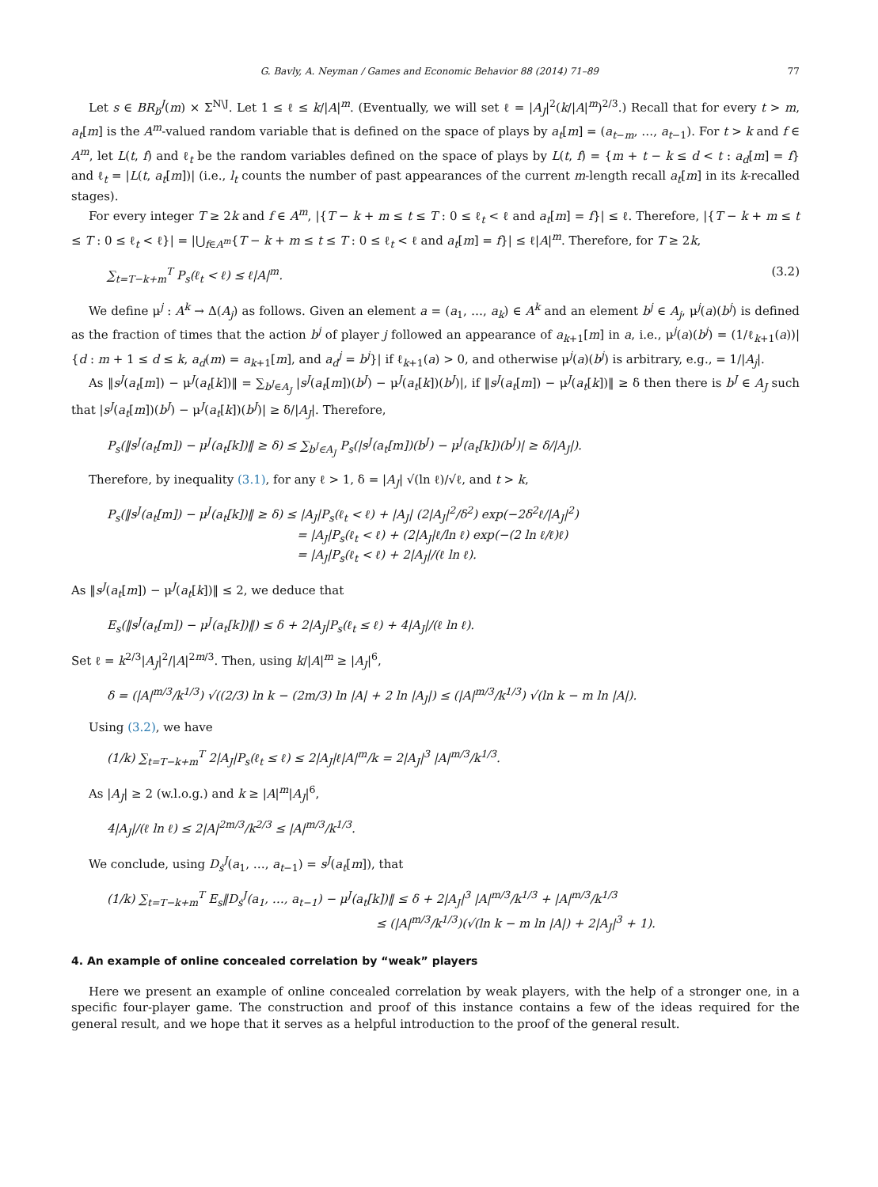G. Bavly, A. Neyman / Games and Economic Behavior 88 (2014) 71–89 77
Let s ∈ BR<sub>b</sub><sup>J</sup>(m) × Σ<sup>N\J</sup>. Let 1 ≤ ℓ ≤ k/|A|<sup>m</sup>. (Eventually, we will set ℓ = |A<sub>J</sub>|<sup>2</sup>(k/|A|<sup>m</sup>)<sup>2/3</sup>.) Recall that for every t > m, a<sub>t</sub>[m] is the A<sup>m</sup>-valued random variable that is defined on the space of plays by a<sub>t</sub>[m] = (a<sub>t−m</sub>, …, a<sub>t−1</sub>). For t > k and f ∈ A<sup>m</sup>, let L(t, f) and ℓ<sub>t</sub> be the random variables defined on the space of plays by L(t, f) = {m + t − k ≤ d < t : a<sub>d</sub>[m] = f} and ℓ<sub>t</sub> = |L(t, a<sub>t</sub>[m])| (i.e., l<sub>t</sub> counts the number of past appearances of the current m-length recall a<sub>t</sub>[m] in its k-recalled stages).
For every integer T ≥ 2k and f ∈ A<sup>m</sup>, |{T − k + m ≤ t ≤ T : 0 ≤ ℓ<sub>t</sub> < ℓ and a<sub>t</sub>[m] = f}| ≤ ℓ. Therefore, |{T − k + m ≤ t ≤ T : 0 ≤ ℓ<sub>t</sub> < ℓ}| = |⋃<sub>f∈A<sup>m</sup></sub>{T − k + m ≤ t ≤ T : 0 ≤ ℓ<sub>t</sub> < ℓ and a<sub>t</sub>[m] = f}| ≤ ℓ|A|<sup>m</sup>. Therefore, for T ≥ 2k,
∑<sub>t=T−k+m</sub><sup>T</sup> P<sub>s</sub>(ℓ<sub>t</sub> < ℓ) ≤ ℓ|A|<sup>m</sup>. (3.2)
We define μ<sup>j</sup> : A<sup>k</sup> → Δ(A<sub>j</sub>) as follows. Given an element a = (a<sub>1</sub>, …, a<sub>k</sub>) ∈ A<sup>k</sup> and an element b<sup>j</sup> ∈ A<sub>j</sub>, μ<sup>j</sup>(a)(b<sup>j</sup>) is defined as the fraction of times that the action b<sup>j</sup> of player j followed an appearance of a<sub>k+1</sub>[m] in a, i.e., μ<sup>j</sup>(a)(b<sup>j</sup>) = (1/ℓ<sub>k+1</sub>(a))|{d : m + 1 ≤ d ≤ k, a<sub>d</sub>(m) = a<sub>k+1</sub>[m], and a<sub>d</sub><sup>j</sup> = b<sup>j</sup>}| if ℓ<sub>k+1</sub>(a) > 0, and otherwise μ<sup>j</sup>(a)(b<sup>j</sup>) is arbitrary, e.g., = 1/|A<sub>j</sub>|.
As ‖s<sup>J</sup>(a<sub>t</sub>[m]) − μ<sup>J</sup>(a<sub>t</sub>[k])‖ = ∑<sub>b<sup>J</sup>∈A<sub>J</sub></sub> |s<sup>J</sup>(a<sub>t</sub>[m])(b<sup>J</sup>) − μ<sup>J</sup>(a<sub>t</sub>[k])(b<sup>J</sup>)|, if ‖s<sup>J</sup>(a<sub>t</sub>[m]) − μ<sup>J</sup>(a<sub>t</sub>[k])‖ ≥ δ then there is b<sup>J</sup> ∈ A<sub>J</sub> such that |s<sup>J</sup>(a<sub>t</sub>[m])(b<sup>J</sup>) − μ<sup>J</sup>(a<sub>t</sub>[k])(b<sup>J</sup>)| ≥ δ/|A<sub>J</sub>|. Therefore,
P<sub>s</sub>(‖s<sup>J</sup>(a<sub>t</sub>[m]) − μ<sup>J</sup>(a<sub>t</sub>[k])‖ ≥ δ) ≤ ∑<sub>b<sup>J</sup>∈A<sub>J</sub></sub> P<sub>s</sub>(|s<sup>J</sup>(a<sub>t</sub>[m])(b<sup>J</sup>) − μ<sup>J</sup>(a<sub>t</sub>[k])(b<sup>J</sup>)| ≥ δ/|A<sub>J</sub>|).
Therefore, by inequality (3.1), for any ℓ > 1, δ = |A<sub>J</sub>| √(ln ℓ)/√ℓ, and t > k,
P<sub>s</sub>(‖s<sup>J</sup>(a<sub>t</sub>[m]) − μ<sup>J</sup>(a<sub>t</sub>[k])‖ ≥ δ) ≤ |A<sub>J</sub>|P<sub>s</sub>(ℓ<sub>t</sub> < ℓ) + |A<sub>J</sub>| (2|A<sub>J</sub>|<sup>2</sup>/δ<sup>2</sup>) exp(−2δ<sup>2</sup>ℓ/|A<sub>J</sub>|<sup>2</sup>)
= |A<sub>J</sub>|P<sub>s</sub>(ℓ<sub>t</sub> < ℓ) + (2|A<sub>J</sub>|ℓ/ln ℓ) exp(−(2 ln ℓ/ℓ)ℓ)
= |A<sub>J</sub>|P<sub>s</sub>(ℓ<sub>t</sub> < ℓ) + 2|A<sub>J</sub>|/(ℓ ln ℓ).
As ‖s<sup>J</sup>(a<sub>t</sub>[m]) − μ<sup>J</sup>(a<sub>t</sub>[k])‖ ≤ 2, we deduce that
E<sub>s</sub>(‖s<sup>J</sup>(a<sub>t</sub>[m]) − μ<sup>J</sup>(a<sub>t</sub>[k])‖) ≤ δ + 2|A<sub>J</sub>|P<sub>s</sub>(ℓ<sub>t</sub> ≤ ℓ) + 4|A<sub>J</sub>|/(ℓ ln ℓ).
Set ℓ = k<sup>2/3</sup>|A<sub>J</sub>|<sup>2</sup>/|A|<sup>2m/3</sup>. Then, using k/|A|<sup>m</sup> ≥ |A<sub>J</sub>|<sup>6</sup>,
δ = (|A|<sup>m/3</sup>/k<sup>1/3</sup>) √((2/3) ln k − (2m/3) ln |A| + 2 ln |A<sub>J</sub>|) ≤ (|A|<sup>m/3</sup>/k<sup>1/3</sup>) √(ln k − m ln |A|).
Using (3.2), we have
(1/k) ∑<sub>t=T−k+m</sub><sup>T</sup> 2|A<sub>J</sub>|P<sub>s</sub>(ℓ<sub>t</sub> ≤ ℓ) ≤ 2|A<sub>J</sub>|ℓ|A|<sup>m</sup>/k = 2|A<sub>J</sub>|<sup>3</sup> |A|<sup>m/3</sup>/k<sup>1/3</sup>.
As |A<sub>J</sub>| ≥ 2 (w.l.o.g.) and k ≥ |A|<sup>m</sup>|A<sub>J</sub>|<sup>6</sup>,
4|A<sub>J</sub>|/(ℓ ln ℓ) ≤ 2|A|<sup>2m/3</sup>/k<sup>2/3</sup> ≤ |A|<sup>m/3</sup>/k<sup>1/3</sup>.
We conclude, using D<sub>s</sub><sup>J</sup>(a<sub>1</sub>, …, a<sub>t−1</sub>) = s<sup>J</sup>(a<sub>t</sub>[m]), that
(1/k) ∑<sub>t=T−k+m</sub><sup>T</sup> E<sub>s</sub>‖D<sub>s</sub><sup>J</sup>(a<sub>1</sub>, …, a<sub>t−1</sub>) − μ<sup>J</sup>(a<sub>t</sub>[k])‖ ≤ δ + 2|A<sub>J</sub>|<sup>3</sup> |A|<sup>m/3</sup>/k<sup>1/3</sup> + |A|<sup>m/3</sup>/k<sup>1/3</sup>
≤ (|A|<sup>m/3</sup>/k<sup>1/3</sup>)(√(ln k − m ln |A|) + 2|A<sub>J</sub>|<sup>3</sup> + 1).
4. An example of online concealed correlation by “weak” players
Here we present an example of online concealed correlation by weak players, with the help of a stronger one, in a specific four-player game. The construction and proof of this instance contains a few of the ideas required for the general result, and we hope that it serves as a helpful introduction to the proof of the general result.